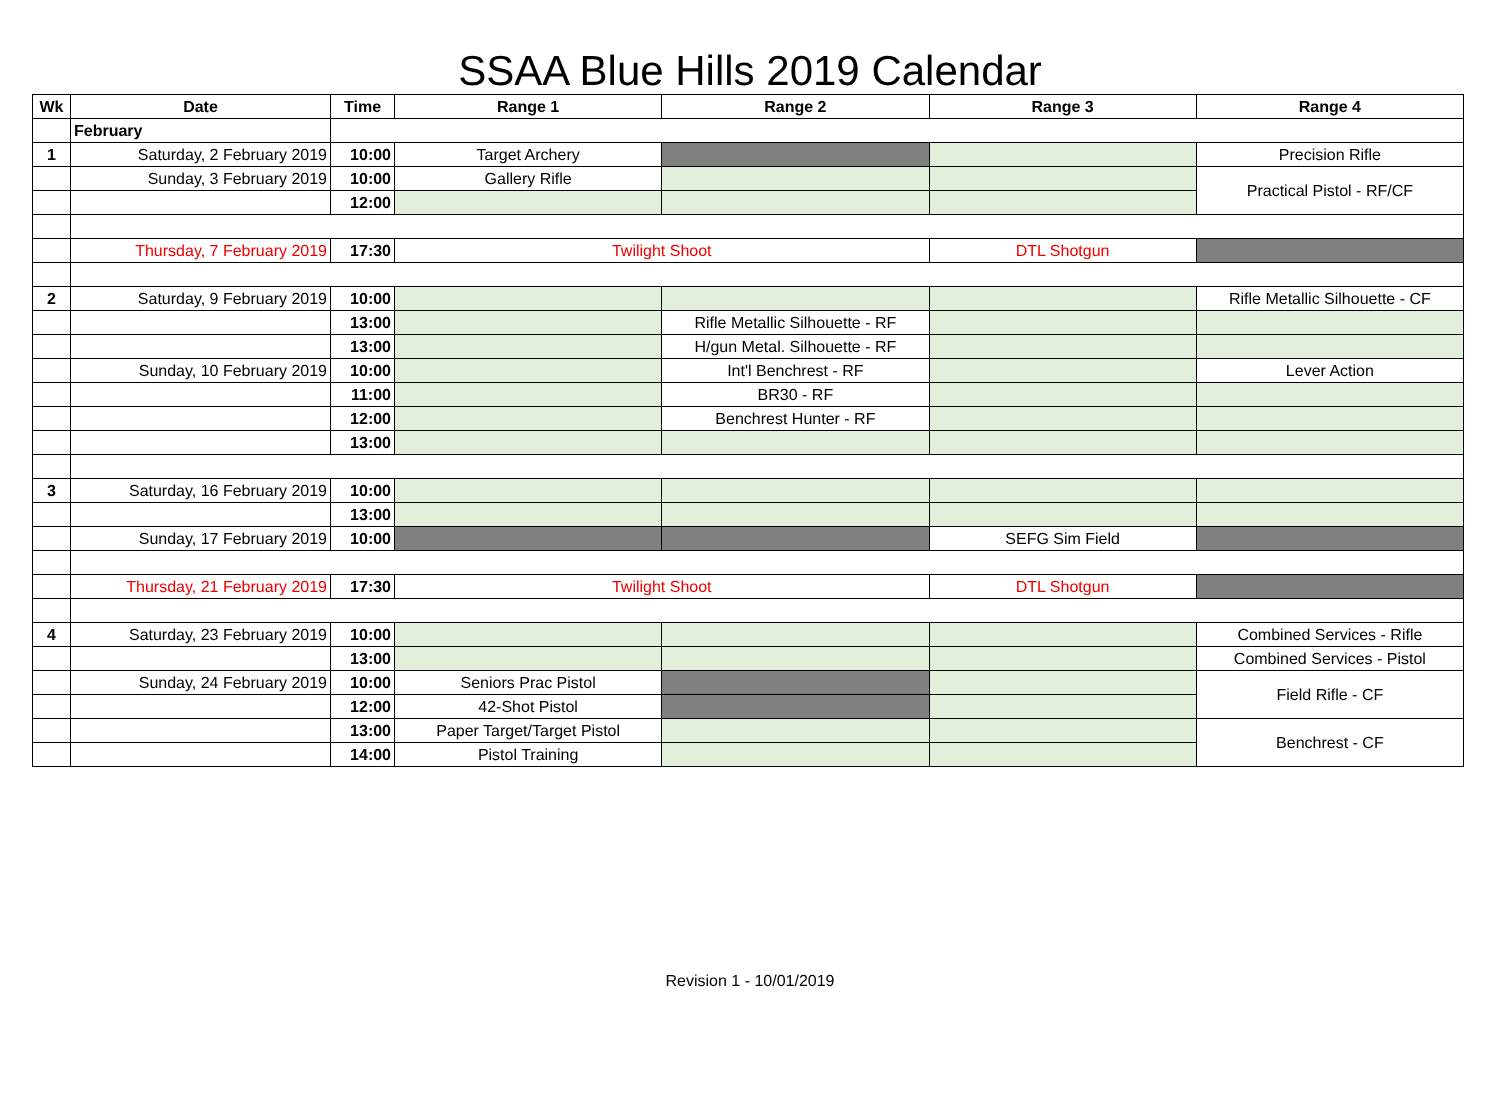SSAA Blue Hills 2019 Calendar
| Wk | Date | Time | Range 1 | Range 2 | Range 3 | Range 4 |
| --- | --- | --- | --- | --- | --- | --- |
| | February | | | | | |
| 1 | Saturday, 2 February 2019 | 10:00 | Target Archery | | | Precision Rifle |
| | Sunday, 3 February 2019 | 10:00 | Gallery Rifle | | | Practical Pistol - RF/CF |
| | | 12:00 | | | | |
| | Thursday, 7 February 2019 | 17:30 | Twilight Shoot | | DTL Shotgun | |
| 2 | Saturday, 9 February 2019 | 10:00 | | | | Rifle Metallic Silhouette - CF |
| | | 13:00 | | Rifle Metallic Silhouette - RF | | |
| | | 13:00 | | H/gun Metal. Silhouette - RF | | |
| | Sunday, 10 February 2019 | 10:00 | | Int'l Benchrest - RF | | Lever Action |
| | | 11:00 | | BR30 - RF | | |
| | | 12:00 | | Benchrest Hunter - RF | | |
| | | 13:00 | | | | |
| 3 | Saturday, 16 February 2019 | 10:00 | | | | |
| | | 13:00 | | | | |
| | Sunday, 17 February 2019 | 10:00 | | | SEFG Sim Field | |
| | Thursday, 21 February 2019 | 17:30 | Twilight Shoot | | DTL Shotgun | |
| 4 | Saturday, 23 February 2019 | 10:00 | | | | Combined Services - Rifle |
| | | 13:00 | | | | Combined Services - Pistol |
| | Sunday, 24 February 2019 | 10:00 | Seniors Prac Pistol | | | Field Rifle - CF |
| | | 12:00 | 42-Shot Pistol | | | |
| | | 13:00 | Paper Target/Target Pistol | | | Benchrest - CF |
| | | 14:00 | Pistol Training | | | |
Revision 1 - 10/01/2019